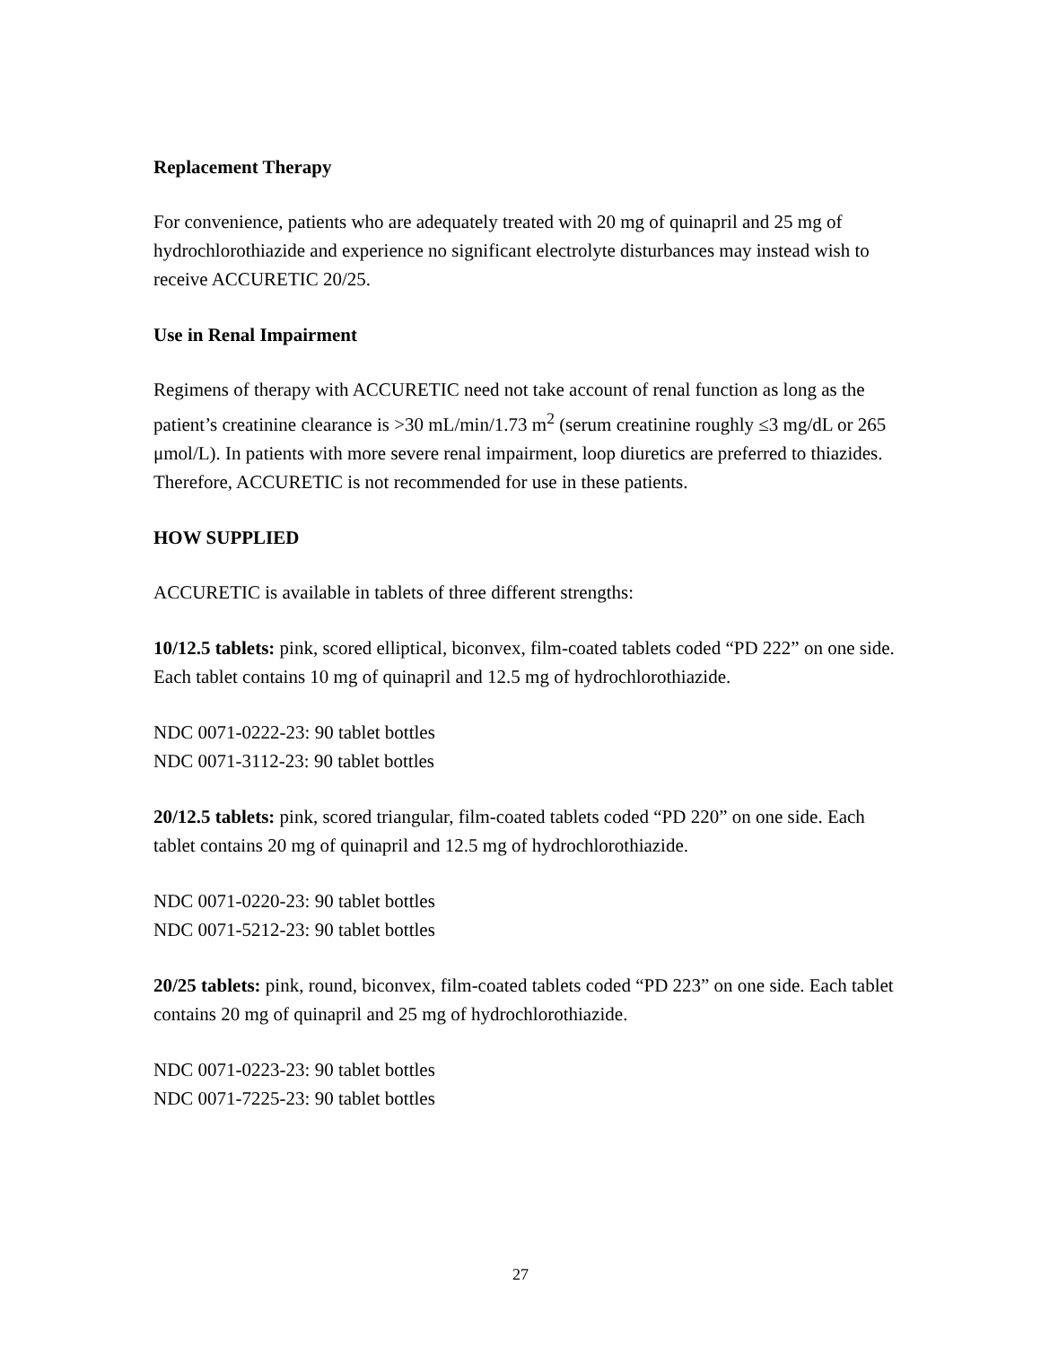Replacement Therapy
For convenience, patients who are adequately treated with 20 mg of quinapril and 25 mg of hydrochlorothiazide and experience no significant electrolyte disturbances may instead wish to receive ACCURETIC 20/25.
Use in Renal Impairment
Regimens of therapy with ACCURETIC need not take account of renal function as long as the patient’s creatinine clearance is >30 mL/min/1.73 m<sup>2</sup> (serum creatinine roughly ≤3 mg/dL or 265 μmol/L). In patients with more severe renal impairment, loop diuretics are preferred to thiazides. Therefore, ACCURETIC is not recommended for use in these patients.
HOW SUPPLIED
ACCURETIC is available in tablets of three different strengths:
10/12.5 tablets: pink, scored elliptical, biconvex, film-coated tablets coded “PD 222” on one side. Each tablet contains 10 mg of quinapril and 12.5 mg of hydrochlorothiazide.
NDC 0071-0222-23: 90 tablet bottles
NDC 0071-3112-23: 90 tablet bottles
20/12.5 tablets: pink, scored triangular, film-coated tablets coded “PD 220” on one side. Each tablet contains 20 mg of quinapril and 12.5 mg of hydrochlorothiazide.
NDC 0071-0220-23: 90 tablet bottles
NDC 0071-5212-23: 90 tablet bottles
20/25 tablets: pink, round, biconvex, film-coated tablets coded “PD 223” on one side. Each tablet contains 20 mg of quinapril and 25 mg of hydrochlorothiazide.
NDC 0071-0223-23: 90 tablet bottles
NDC 0071-7225-23: 90 tablet bottles
27